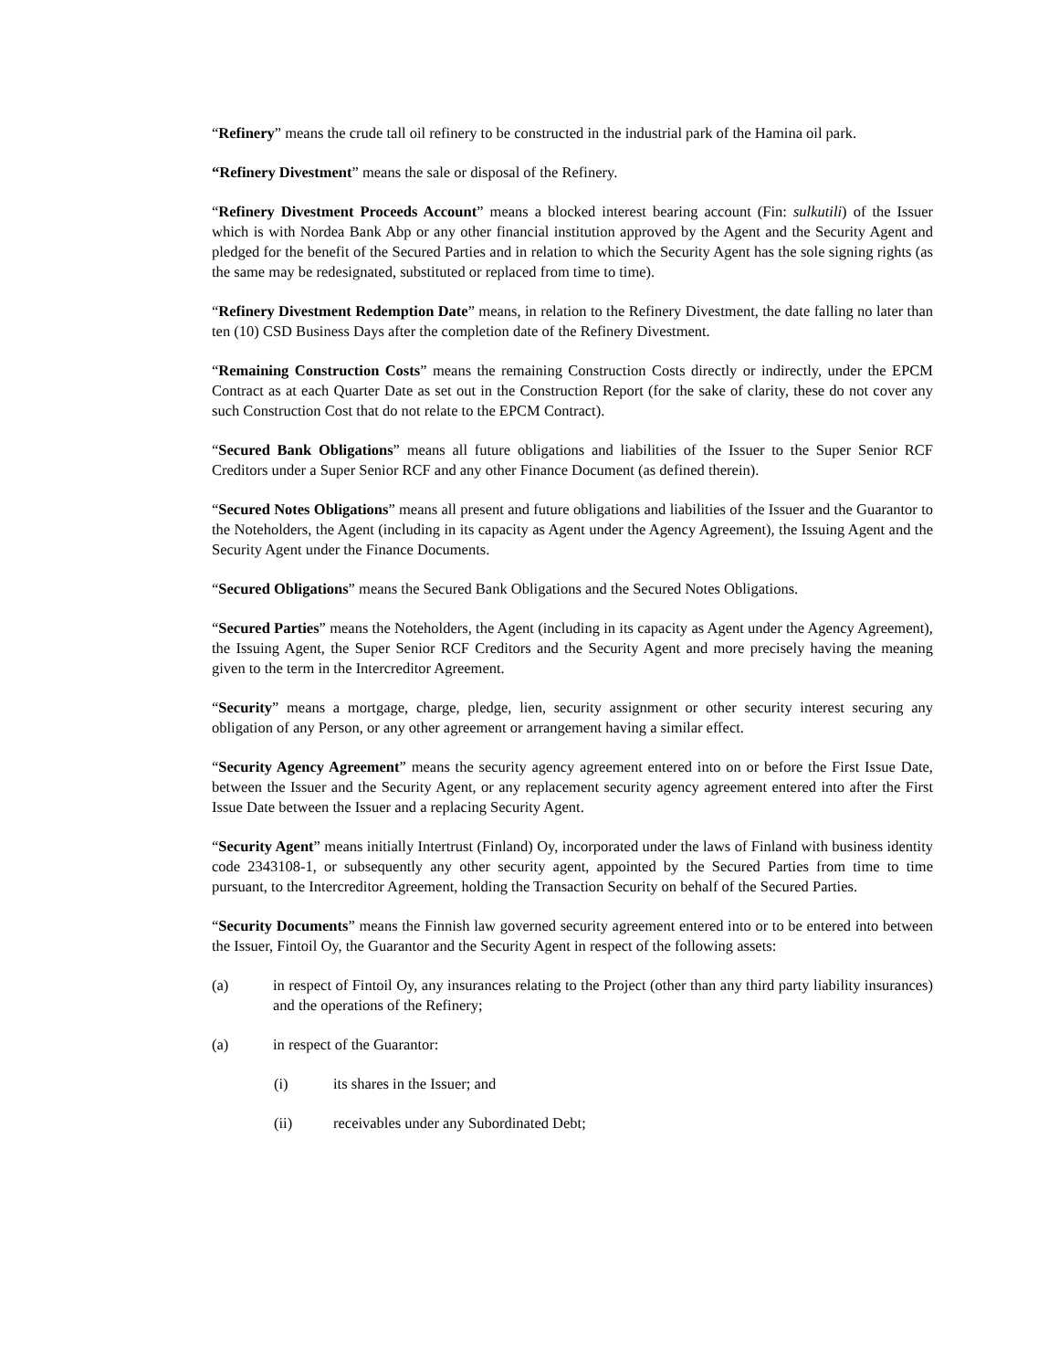“Refinery” means the crude tall oil refinery to be constructed in the industrial park of the Hamina oil park.
“Refinery Divestment” means the sale or disposal of the Refinery.
“Refinery Divestment Proceeds Account” means a blocked interest bearing account (Fin: sulkutili) of the Issuer which is with Nordea Bank Abp or any other financial institution approved by the Agent and the Security Agent and pledged for the benefit of the Secured Parties and in relation to which the Security Agent has the sole signing rights (as the same may be redesignated, substituted or replaced from time to time).
“Refinery Divestment Redemption Date” means, in relation to the Refinery Divestment, the date falling no later than ten (10) CSD Business Days after the completion date of the Refinery Divestment.
“Remaining Construction Costs” means the remaining Construction Costs directly or indirectly, under the EPCM Contract as at each Quarter Date as set out in the Construction Report (for the sake of clarity, these do not cover any such Construction Cost that do not relate to the EPCM Contract).
“Secured Bank Obligations” means all future obligations and liabilities of the Issuer to the Super Senior RCF Creditors under a Super Senior RCF and any other Finance Document (as defined therein).
“Secured Notes Obligations” means all present and future obligations and liabilities of the Issuer and the Guarantor to the Noteholders, the Agent (including in its capacity as Agent under the Agency Agreement), the Issuing Agent and the Security Agent under the Finance Documents.
“Secured Obligations” means the Secured Bank Obligations and the Secured Notes Obligations.
“Secured Parties” means the Noteholders, the Agent (including in its capacity as Agent under the Agency Agreement), the Issuing Agent, the Super Senior RCF Creditors and the Security Agent and more precisely having the meaning given to the term in the Intercreditor Agreement.
“Security” means a mortgage, charge, pledge, lien, security assignment or other security interest securing any obligation of any Person, or any other agreement or arrangement having a similar effect.
“Security Agency Agreement” means the security agency agreement entered into on or before the First Issue Date, between the Issuer and the Security Agent, or any replacement security agency agreement entered into after the First Issue Date between the Issuer and a replacing Security Agent.
“Security Agent” means initially Intertrust (Finland) Oy, incorporated under the laws of Finland with business identity code 2343108-1, or subsequently any other security agent, appointed by the Secured Parties from time to time pursuant, to the Intercreditor Agreement, holding the Transaction Security on behalf of the Secured Parties.
“Security Documents” means the Finnish law governed security agreement entered into or to be entered into between the Issuer, Fintoil Oy, the Guarantor and the Security Agent in respect of the following assets:
(a) in respect of Fintoil Oy, any insurances relating to the Project (other than any third party liability insurances) and the operations of the Refinery;
(a) in respect of the Guarantor:
(i) its shares in the Issuer; and
(ii) receivables under any Subordinated Debt;